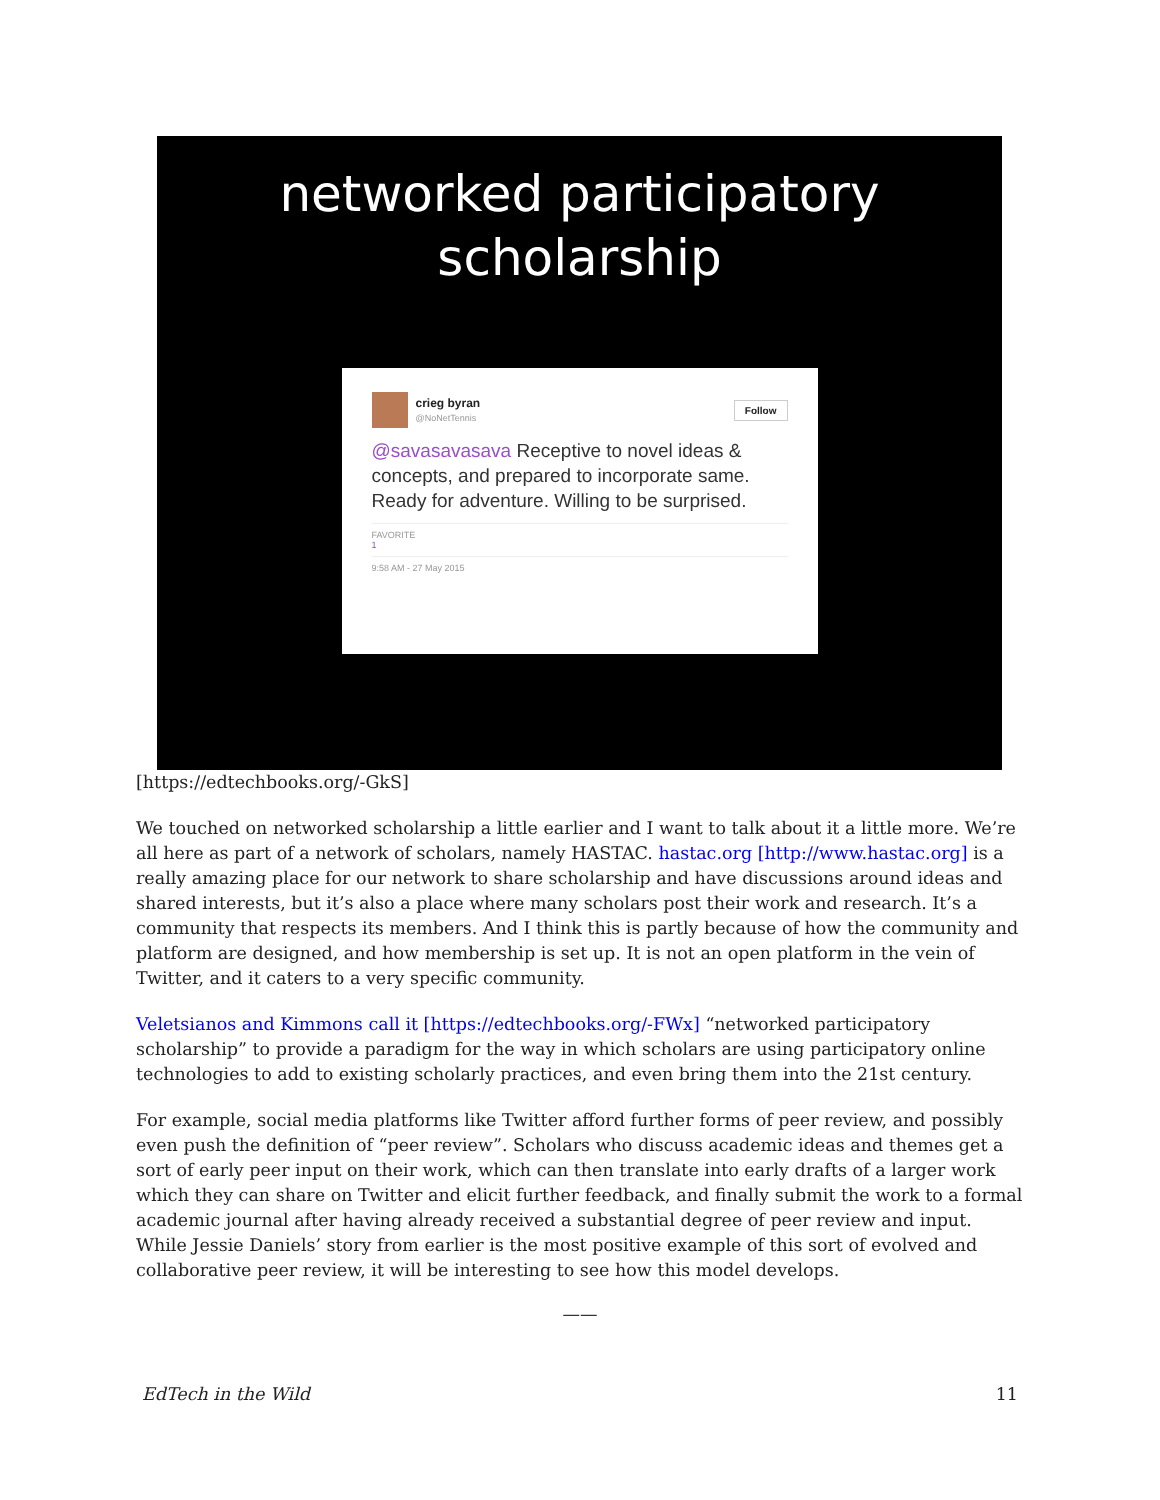networked participatory
scholarship
crieg byran
@NoNetTennis
Follow
@savasavasava Receptive to novel ideas & concepts, and prepared to incorporate same. Ready for adventure. Willing to be surprised.
FAVORITE
1
9:58 AM - 27 May 2015
[https://edtechbooks.org/-GkS]
We touched on networked scholarship a little earlier and I want to talk about it a little more. We’re all here as part of a network of scholars, namely HASTAC. hastac.org [http://www.hastac.org] is a really amazing place for our network to share scholarship and have discussions around ideas and shared interests, but it’s also a place where many scholars post their work and research. It’s a community that respects its members. And I think this is partly because of how the community and platform are designed, and how membership is set up. It is not an open platform in the vein of Twitter, and it caters to a very specific community.
Veletsianos and Kimmons call it [https://edtechbooks.org/-FWx] “networked participatory scholarship” to provide a paradigm for the way in which scholars are using participatory online technologies to add to existing scholarly practices, and even bring them into the 21st century.
For example, social media platforms like Twitter afford further forms of peer review, and possibly even push the definition of “peer review”. Scholars who discuss academic ideas and themes get a sort of early peer input on their work, which can then translate into early drafts of a larger work which they can share on Twitter and elicit further feedback, and finally submit the work to a formal academic journal after having already received a substantial degree of peer review and input. While Jessie Daniels’ story from earlier is the most positive example of this sort of evolved and collaborative peer review, it will be interesting to see how this model develops.
——
EdTech in the Wild 11